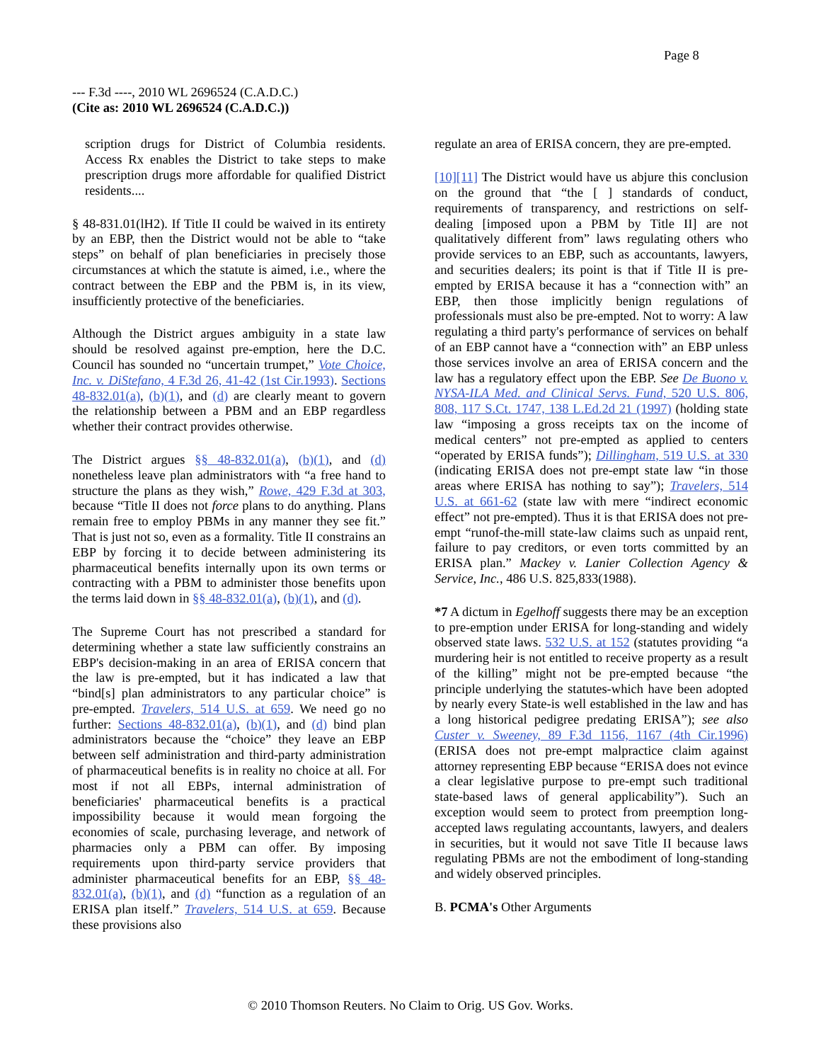Page 8
--- F.3d ----, 2010 WL 2696524 (C.A.D.C.)
(Cite as: 2010 WL 2696524 (C.A.D.C.))
scription drugs for District of Columbia residents. Access Rx enables the District to take steps to make prescription drugs more affordable for qualified District residents....
§ 48-831.01(lH2). If Title II could be waived in its entirety by an EBP, then the District would not be able to “take steps” on behalf of plan beneficiaries in precisely those circumstances at which the statute is aimed, i.e., where the contract between the EBP and the PBM is, in its view, insufficiently protective of the beneficiaries.
Although the District argues ambiguity in a state law should be resolved against pre-emption, here the D.C. Council has sounded no “uncertain trumpet,” Vote Choice, Inc. v. DiStefano, 4 F.3d 26, 41-42 (1st Cir.1993). Sections 48-832.01(a), (b)(1), and (d) are clearly meant to govern the relationship between a PBM and an EBP regardless whether their contract provides otherwise.
The District argues §§ 48-832.01(a), (b)(1), and (d) nonetheless leave plan administrators with “a free hand to structure the plans as they wish,” Rowe, 429 F.3d at 303, because “Title II does not force plans to do anything. Plans remain free to employ PBMs in any manner they see fit.” That is just not so, even as a formality. Title II constrains an EBP by forcing it to decide between administering its pharmaceutical benefits internally upon its own terms or contracting with a PBM to administer those benefits upon the terms laid down in §§ 48-832.01(a), (b)(1), and (d).
The Supreme Court has not prescribed a standard for determining whether a state law sufficiently constrains an EBP's decision-making in an area of ERISA concern that the law is pre-empted, but it has indicated a law that “bind[s] plan administrators to any particular choice” is pre-empted. Travelers, 514 U.S. at 659. We need go no further: Sections 48-832.01(a), (b)(1), and (d) bind plan administrators because the “choice” they leave an EBP between self administration and third-party administration of pharmaceutical benefits is in reality no choice at all. For most if not all EBPs, internal administration of beneficiaries' pharmaceutical benefits is a practical impossibility because it would mean forgoing the economies of scale, purchasing leverage, and network of pharmacies only a PBM can offer. By imposing requirements upon third-party service providers that administer pharmaceutical benefits for an EBP, §§ 48-832.01(a), (b)(1), and (d) “function as a regulation of an ERISA plan itself.” Travelers, 514 U.S. at 659. Because these provisions also
regulate an area of ERISA concern, they are pre-empted.
[10][11] The District would have us abjure this conclusion on the ground that “the [ ] standards of conduct, requirements of transparency, and restrictions on self-dealing [imposed upon a PBM by Title II] are not qualitatively different from” laws regulating others who provide services to an EBP, such as accountants, lawyers, and securities dealers; its point is that if Title II is pre-empted by ERISA because it has a “connection with” an EBP, then those implicitly benign regulations of professionals must also be pre-empted. Not to worry: A law regulating a third party's performance of services on behalf of an EBP cannot have a “connection with” an EBP unless those services involve an area of ERISA concern and the law has a regulatory effect upon the EBP. See De Buono v. NYSA-ILA Med. and Clinical Servs. Fund, 520 U.S. 806, 808, 117 S.Ct. 1747, 138 L.Ed.2d 21 (1997) (holding state law “imposing a gross receipts tax on the income of medical centers” not pre-empted as applied to centers “operated by ERISA funds”); Dillingham, 519 U.S. at 330 (indicating ERISA does not pre-empt state law “in those areas where ERISA has nothing to say”); Travelers, 514 U.S. at 661-62 (state law with mere “indirect economic effect” not pre-empted). Thus it is that ERISA does not pre-empt “runof-the-mill state-law claims such as unpaid rent, failure to pay creditors, or even torts committed by an ERISA plan.” Mackey v. Lanier Collection Agency & Service, Inc., 486 U.S. 825,833(1988).
*7 A dictum in Egelhoff suggests there may be an exception to pre-emption under ERISA for long-standing and widely observed state laws. 532 U.S. at 152 (statutes providing “a murdering heir is not entitled to receive property as a result of the killing” might not be pre-empted because “the principle underlying the statutes-which have been adopted by nearly every State-is well established in the law and has a long historical pedigree predating ERISA”); see also Custer v. Sweeney, 89 F.3d 1156, 1167 (4th Cir.1996) (ERISA does not pre-empt malpractice claim against attorney representing EBP because “ERISA does not evince a clear legislative purpose to pre-empt such traditional state-based laws of general applicability”). Such an exception would seem to protect from preemption long-accepted laws regulating accountants, lawyers, and dealers in securities, but it would not save Title II because laws regulating PBMs are not the embodiment of long-standing and widely observed principles.
B. PCMA's Other Arguments
© 2010 Thomson Reuters. No Claim to Orig. US Gov. Works.